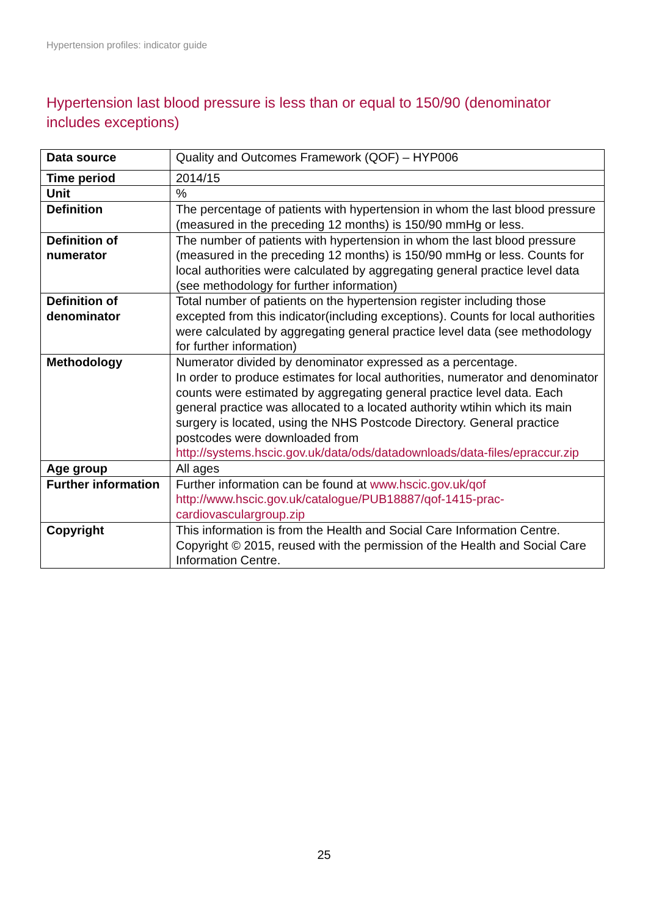Hypertension profiles: indicator guide
Hypertension last blood pressure is less than or equal to 150/90 (denominator includes exceptions)
| Data source | Quality and Outcomes Framework (QOF) – HYP006 |
| Time period | 2014/15 |
| Unit | % |
| Definition | The percentage of patients with hypertension in whom the last blood pressure (measured in the preceding 12 months) is 150/90 mmHg or less. |
| Definition of numerator | The number of patients with hypertension in whom the last blood pressure (measured in the preceding 12 months) is 150/90 mmHg or less. Counts for local authorities were calculated by aggregating general practice level data (see methodology for further information) |
| Definition of denominator | Total number of patients on the hypertension register including those excepted from this indicator(including exceptions). Counts for local authorities were calculated by aggregating general practice level data (see methodology for further information) |
| Methodology | Numerator divided by denominator expressed as a percentage. In order to produce estimates for local authorities, numerator and denominator counts were estimated by aggregating general practice level data. Each general practice was allocated to a located authority wtihin which its main surgery is located, using the NHS Postcode Directory. General practice postcodes were downloaded from http://systems.hscic.gov.uk/data/ods/datadownloads/data-files/epraccur.zip |
| Age group | All ages |
| Further information | Further information can be found at www.hscic.gov.uk/qof http://www.hscic.gov.uk/catalogue/PUB18887/qof-1415-prac-cardiovasculargroup.zip |
| Copyright | This information is from the Health and Social Care Information Centre. Copyright © 2015, reused with the permission of the Health and Social Care Information Centre. |
25